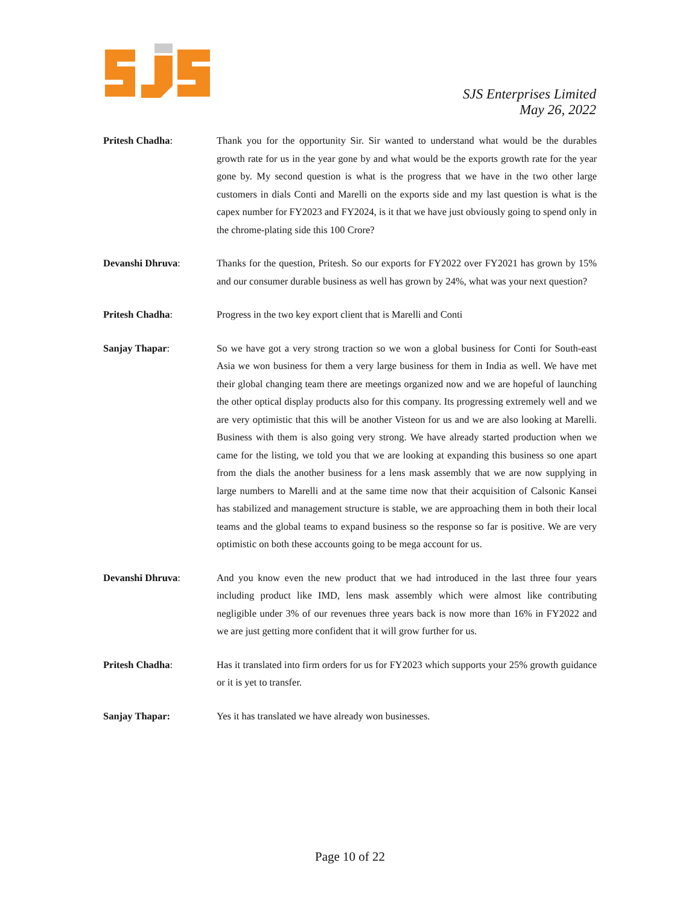SJS Enterprises Limited
May 26, 2022
Pritesh Chadha: Thank you for the opportunity Sir. Sir wanted to understand what would be the durables growth rate for us in the year gone by and what would be the exports growth rate for the year gone by. My second question is what is the progress that we have in the two other large customers in dials Conti and Marelli on the exports side and my last question is what is the capex number for FY2023 and FY2024, is it that we have just obviously going to spend only in the chrome-plating side this 100 Crore?
Devanshi Dhruva: Thanks for the question, Pritesh. So our exports for FY2022 over FY2021 has grown by 15% and our consumer durable business as well has grown by 24%, what was your next question?
Pritesh Chadha: Progress in the two key export client that is Marelli and Conti
Sanjay Thapar: So we have got a very strong traction so we won a global business for Conti for South-east Asia we won business for them a very large business for them in India as well. We have met their global changing team there are meetings organized now and we are hopeful of launching the other optical display products also for this company. Its progressing extremely well and we are very optimistic that this will be another Visteon for us and we are also looking at Marelli. Business with them is also going very strong. We have already started production when we came for the listing, we told you that we are looking at expanding this business so one apart from the dials the another business for a lens mask assembly that we are now supplying in large numbers to Marelli and at the same time now that their acquisition of Calsonic Kansei has stabilized and management structure is stable, we are approaching them in both their local teams and the global teams to expand business so the response so far is positive. We are very optimistic on both these accounts going to be mega account for us.
Devanshi Dhruva: And you know even the new product that we had introduced in the last three four years including product like IMD, lens mask assembly which were almost like contributing negligible under 3% of our revenues three years back is now more than 16% in FY2022 and we are just getting more confident that it will grow further for us.
Pritesh Chadha: Has it translated into firm orders for us for FY2023 which supports your 25% growth guidance or it is yet to transfer.
Sanjay Thapar: Yes it has translated we have already won businesses.
Page 10 of 22